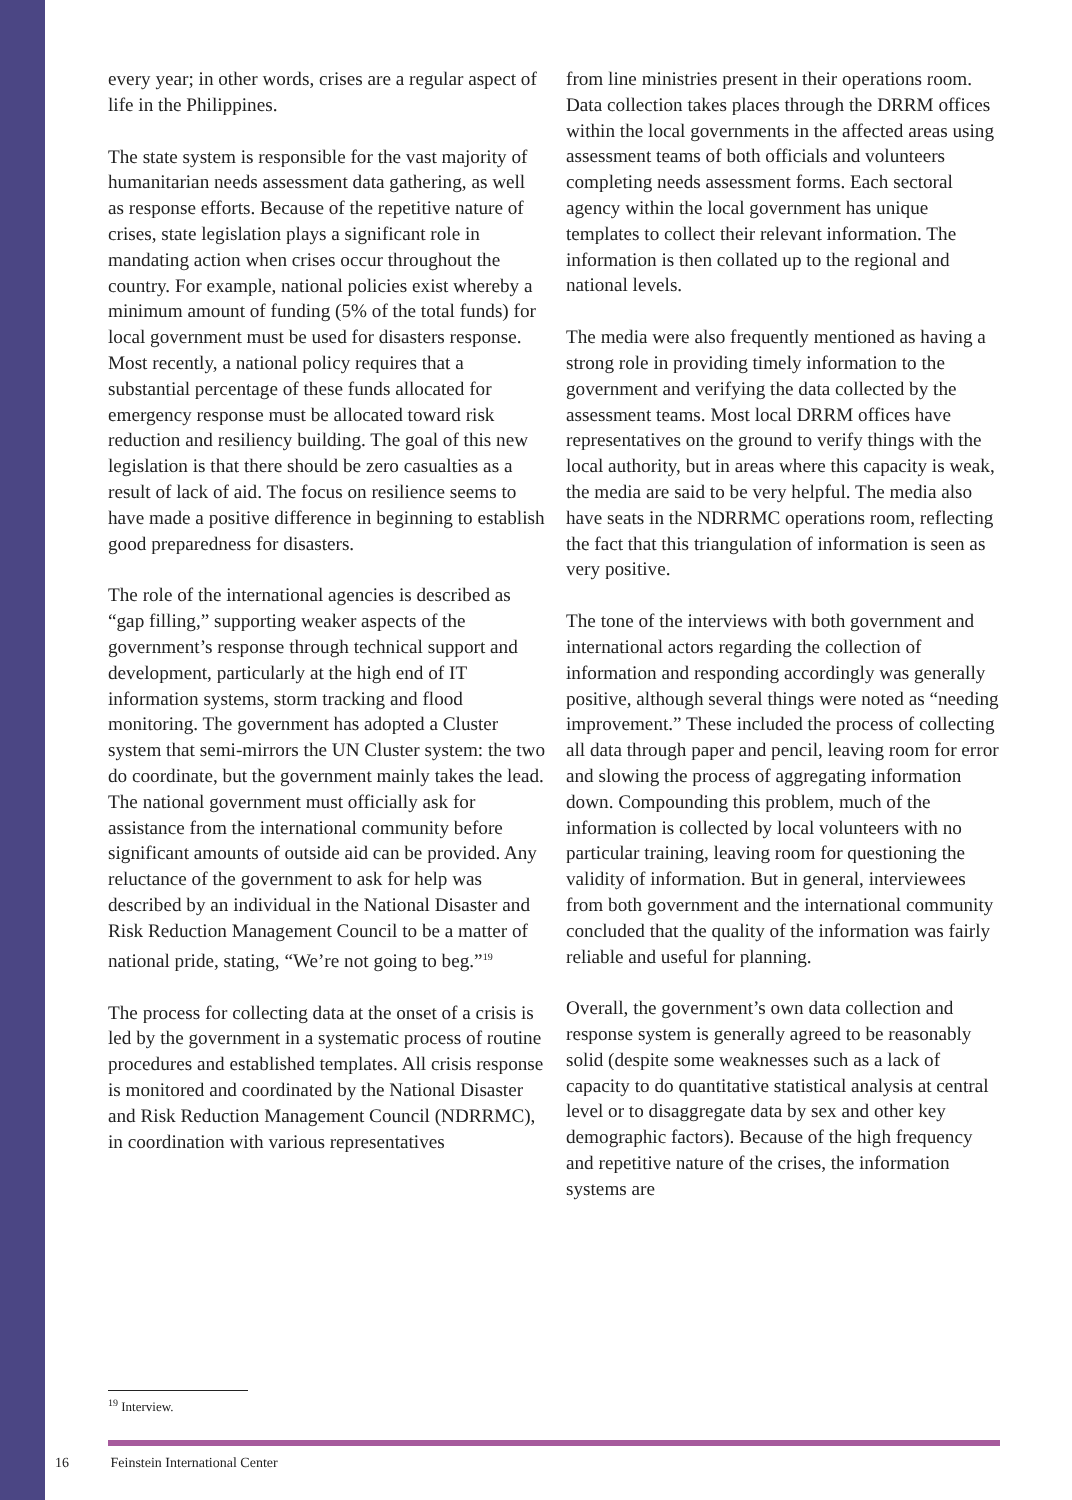every year; in other words, crises are a regular aspect of life in the Philippines.
The state system is responsible for the vast majority of humanitarian needs assessment data gathering, as well as response efforts. Because of the repetitive nature of crises, state legislation plays a significant role in mandating action when crises occur throughout the country. For example, national policies exist whereby a minimum amount of funding (5% of the total funds) for local government must be used for disasters response. Most recently, a national policy requires that a substantial percentage of these funds allocated for emergency response must be allocated toward risk reduction and resiliency building. The goal of this new legislation is that there should be zero casualties as a result of lack of aid. The focus on resilience seems to have made a positive difference in beginning to establish good preparedness for disasters.
The role of the international agencies is described as “gap filling,” supporting weaker aspects of the government’s response through technical support and development, particularly at the high end of IT information systems, storm tracking and flood monitoring. The government has adopted a Cluster system that semi-mirrors the UN Cluster system: the two do coordinate, but the government mainly takes the lead. The national government must officially ask for assistance from the international community before significant amounts of outside aid can be provided. Any reluctance of the government to ask for help was described by an individual in the National Disaster and Risk Reduction Management Council to be a matter of national pride, stating, “We’re not going to beg.”<sup>19</sup>
The process for collecting data at the onset of a crisis is led by the government in a systematic process of routine procedures and established templates. All crisis response is monitored and coordinated by the National Disaster and Risk Reduction Management Council (NDRRMC), in coordination with various representatives
from line ministries present in their operations room. Data collection takes places through the DRRM offices within the local governments in the affected areas using assessment teams of both officials and volunteers completing needs assessment forms. Each sectoral agency within the local government has unique templates to collect their relevant information. The information is then collated up to the regional and national levels.
The media were also frequently mentioned as having a strong role in providing timely information to the government and verifying the data collected by the assessment teams. Most local DRRM offices have representatives on the ground to verify things with the local authority, but in areas where this capacity is weak, the media are said to be very helpful. The media also have seats in the NDRRMC operations room, reflecting the fact that this triangulation of information is seen as very positive.
The tone of the interviews with both government and international actors regarding the collection of information and responding accordingly was generally positive, although several things were noted as “needing improvement.” These included the process of collecting all data through paper and pencil, leaving room for error and slowing the process of aggregating information down. Compounding this problem, much of the information is collected by local volunteers with no particular training, leaving room for questioning the validity of information. But in general, interviewees from both government and the international community concluded that the quality of the information was fairly reliable and useful for planning.
Overall, the government’s own data collection and response system is generally agreed to be reasonably solid (despite some weaknesses such as a lack of capacity to do quantitative statistical analysis at central level or to disaggregate data by sex and other key demographic factors). Because of the high frequency and repetitive nature of the crises, the information systems are
<sup>19</sup> Interview.
16 Feinstein International Center